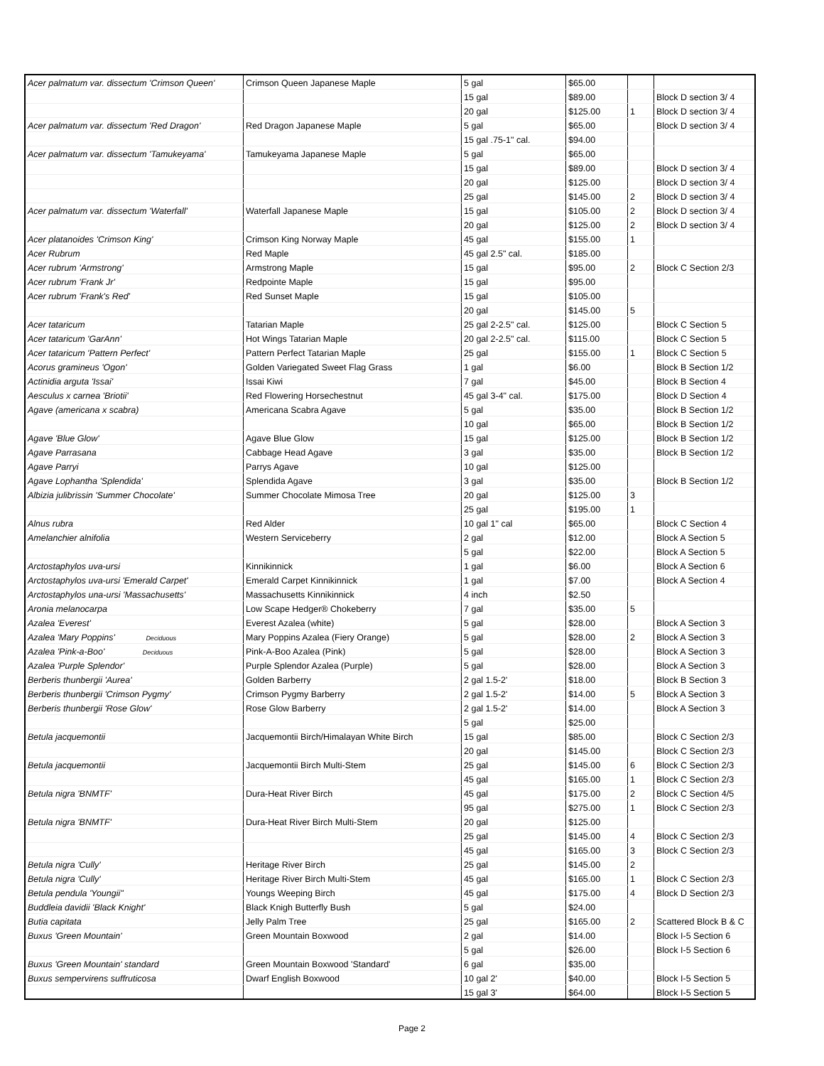| Acer palmatum var. dissectum 'Crimson Queen' | Crimson Queen Japanese Maple | 5 gal | $65.00 | | |
| | | 15 gal | $89.00 | | Block D section 3/ 4 |
| | | 20 gal | $125.00 | 1 | Block D section 3/ 4 |
| Acer palmatum var. dissectum 'Red Dragon' | Red Dragon Japanese Maple | 5 gal | $65.00 | | Block D section 3/ 4 |
| | | 15 gal .75-1" cal. | $94.00 | | |
| Acer palmatum var. dissectum 'Tamukeyama' | Tamukeyama Japanese Maple | 5 gal | $65.00 | | |
| | | 15 gal | $89.00 | | Block D section 3/ 4 |
| | | 20 gal | $125.00 | | Block D section 3/ 4 |
| | | 25 gal | $145.00 | 2 | Block D section 3/ 4 |
| Acer palmatum var. dissectum 'Waterfall' | Waterfall Japanese Maple | 15 gal | $105.00 | 2 | Block D section 3/ 4 |
| | | 20 gal | $125.00 | 2 | Block D section 3/ 4 |
| Acer platanoides 'Crimson King' | Crimson King Norway Maple | 45 gal | $155.00 | 1 | |
| Acer Rubrum | Red Maple | 45 gal 2.5" cal. | $185.00 | | |
| Acer rubrum 'Armstrong' | Armstrong Maple | 15 gal | $95.00 | 2 | Block C Section 2/3 |
| Acer rubrum 'Frank Jr' | Redpointe Maple | 15 gal | $95.00 | | |
| Acer rubrum 'Frank's Red' | Red Sunset Maple | 15 gal | $105.00 | | |
| | | 20 gal | $145.00 | 5 | |
| Acer tataricum | Tatarian Maple | 25 gal 2-2.5" cal. | $125.00 | | Block C Section 5 |
| Acer tataricum 'GarAnn' | Hot Wings Tatarian Maple | 20 gal 2-2.5" cal. | $115.00 | | Block C Section 5 |
| Acer tataricum 'Pattern Perfect' | Pattern Perfect Tatarian Maple | 25 gal | $155.00 | 1 | Block C Section 5 |
| Acorus gramineus 'Ogon' | Golden Variegated Sweet Flag Grass | 1 gal | $6.00 | | Block B Section 1/2 |
| Actinidia arguta 'Issai' | Issai Kiwi | 7 gal | $45.00 | | Block B Section 4 |
| Aesculus x carnea 'Briotii' | Red Flowering Horsechestnut | 45 gal 3-4" cal. | $175.00 | | Block D Section 4 |
| Agave (americana x scabra) | Americana Scabra Agave | 5 gal | $35.00 | | Block B Section 1/2 |
| | | 10 gal | $65.00 | | Block B Section 1/2 |
| Agave 'Blue Glow' | Agave Blue Glow | 15 gal | $125.00 | | Block B Section 1/2 |
| Agave Parrasana | Cabbage Head Agave | 3 gal | $35.00 | | Block B Section 1/2 |
| Agave Parryi | Parrys Agave | 10 gal | $125.00 | | |
| Agave Lophantha 'Splendida' | Splendida Agave | 3 gal | $35.00 | | Block B Section 1/2 |
| Albizia julibrissin 'Summer Chocolate' | Summer Chocolate Mimosa Tree | 20 gal | $125.00 | 3 | |
| | | 25 gal | $195.00 | 1 | |
| Alnus rubra | Red Alder | 10 gal 1" cal | $65.00 | | Block C Section 4 |
| Amelanchier alnifolia | Western Serviceberry | 2 gal | $12.00 | | Block A Section 5 |
| | | 5 gal | $22.00 | | Block A Section 5 |
| Arctostaphylos uva-ursi | Kinnikinnick | 1 gal | $6.00 | | Block A Section 6 |
| Arctostaphylos uva-ursi 'Emerald Carpet' | Emerald Carpet Kinnikinnick | 1 gal | $7.00 | | Block A Section 4 |
| Arctostaphylos una-ursi 'Massachusetts' | Massachusetts Kinnikinnick | 4 inch | $2.50 | | |
| Aronia melanocarpa | Low Scape Hedger® Chokeberry | 7 gal | $35.00 | 5 | |
| Azalea 'Everest' | Everest Azalea (white) | 5 gal | $28.00 | | Block A Section 3 |
| Azalea 'Mary Poppins' Deciduous | Mary Poppins Azalea (Fiery Orange) | 5 gal | $28.00 | 2 | Block A Section 3 |
| Azalea 'Pink-a-Boo' Deciduous | Pink-A-Boo Azalea (Pink) | 5 gal | $28.00 | | Block A Section 3 |
| Azalea 'Purple Splendor' | Purple Splendor Azalea (Purple) | 5 gal | $28.00 | | Block A Section 3 |
| Berberis thunbergii 'Aurea' | Golden Barberry | 2 gal 1.5-2' | $18.00 | | Block B Section 3 |
| Berberis thunbergii 'Crimson Pygmy' | Crimson Pygmy Barberry | 2 gal 1.5-2' | $14.00 | 5 | Block A Section 3 |
| Berberis thunbergii 'Rose Glow' | Rose Glow Barberry | 2 gal 1.5-2' | $14.00 | | Block A Section 3 |
| | | 5 gal | $25.00 | | |
| Betula jacquemontii | Jacquemontii Birch/Himalayan White Birch | 15 gal | $85.00 | | Block C Section 2/3 |
| | | 20 gal | $145.00 | | Block C Section 2/3 |
| Betula jacquemontii | Jacquemontii Birch Multi-Stem | 25 gal | $145.00 | 6 | Block C Section 2/3 |
| | | 45 gal | $165.00 | 1 | Block C Section 2/3 |
| Betula nigra 'BNMTF' | Dura-Heat River Birch | 45 gal | $175.00 | 2 | Block C Section 4/5 |
| | | 95 gal | $275.00 | 1 | Block C Section 2/3 |
| Betula nigra 'BNMTF' | Dura-Heat River Birch Multi-Stem | 20 gal | $125.00 | | |
| | | 25 gal | $145.00 | 4 | Block C Section 2/3 |
| | | 45 gal | $165.00 | 3 | Block C Section 2/3 |
| Betula nigra 'Cully' | Heritage River Birch | 25 gal | $145.00 | 2 | |
| Betula nigra 'Cully' | Heritage River Birch Multi-Stem | 45 gal | $165.00 | 1 | Block C Section 2/3 |
| Betula pendula 'Youngii" | Youngs Weeping Birch | 45 gal | $175.00 | 4 | Block D Section 2/3 |
| Buddleia davidii 'Black Knight' | Black Knigh Butterfly Bush | 5 gal | $24.00 | | |
| Butia capitata | Jelly Palm Tree | 25 gal | $165.00 | 2 | Scattered Block B & C |
| Buxus 'Green Mountain' | Green Mountain Boxwood | 2 gal | $14.00 | | Block I-5 Section 6 |
| | | 5 gal | $26.00 | | Block I-5 Section 6 |
| Buxus 'Green Mountain' standard | Green Mountain Boxwood 'Standard' | 6 gal | $35.00 | | |
| Buxus sempervirens suffruticosa | Dwarf English Boxwood | 10 gal 2' | $40.00 | | Block I-5 Section 5 |
| | | 15 gal 3' | $64.00 | | Block I-5 Section 5 |
Page 2